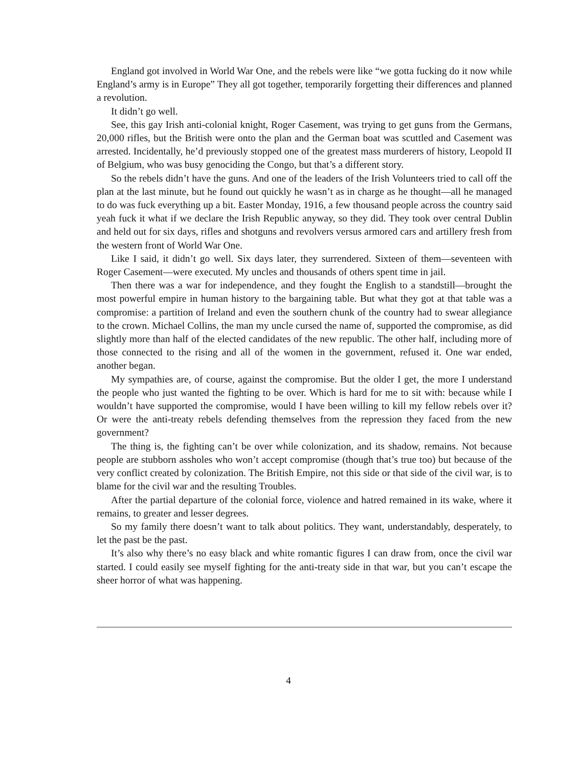England got involved in World War One, and the rebels were like “we gotta fucking do it now while England’s army is in Europe” They all got together, temporarily forgetting their differences and planned a revolution.
It didn’t go well.
See, this gay Irish anti-colonial knight, Roger Casement, was trying to get guns from the Germans, 20,000 rifles, but the British were onto the plan and the German boat was scuttled and Casement was arrested. Incidentally, he’d previously stopped one of the greatest mass murderers of history, Leopold II of Belgium, who was busy genociding the Congo, but that’s a different story.
So the rebels didn’t have the guns. And one of the leaders of the Irish Volunteers tried to call off the plan at the last minute, but he found out quickly he wasn’t as in charge as he thought—all he managed to do was fuck everything up a bit. Easter Monday, 1916, a few thousand people across the country said yeah fuck it what if we declare the Irish Republic anyway, so they did. They took over central Dublin and held out for six days, rifles and shotguns and revolvers versus armored cars and artillery fresh from the western front of World War One.
Like I said, it didn’t go well. Six days later, they surrendered. Sixteen of them—seventeen with Roger Casement—were executed. My uncles and thousands of others spent time in jail.
Then there was a war for independence, and they fought the English to a standstill—brought the most powerful empire in human history to the bargaining table. But what they got at that table was a compromise: a partition of Ireland and even the southern chunk of the country had to swear allegiance to the crown. Michael Collins, the man my uncle cursed the name of, supported the compromise, as did slightly more than half of the elected candidates of the new republic. The other half, including more of those connected to the rising and all of the women in the government, refused it. One war ended, another began.
My sympathies are, of course, against the compromise. But the older I get, the more I understand the people who just wanted the fighting to be over. Which is hard for me to sit with: because while I wouldn’t have supported the compromise, would I have been willing to kill my fellow rebels over it? Or were the anti-treaty rebels defending themselves from the repression they faced from the new government?
The thing is, the fighting can’t be over while colonization, and its shadow, remains. Not because people are stubborn assholes who won’t accept compromise (though that’s true too) but because of the very conflict created by colonization. The British Empire, not this side or that side of the civil war, is to blame for the civil war and the resulting Troubles.
After the partial departure of the colonial force, violence and hatred remained in its wake, where it remains, to greater and lesser degrees.
So my family there doesn’t want to talk about politics. They want, understandably, desperately, to let the past be the past.
It’s also why there’s no easy black and white romantic figures I can draw from, once the civil war started. I could easily see myself fighting for the anti-treaty side in that war, but you can’t escape the sheer horror of what was happening.
4